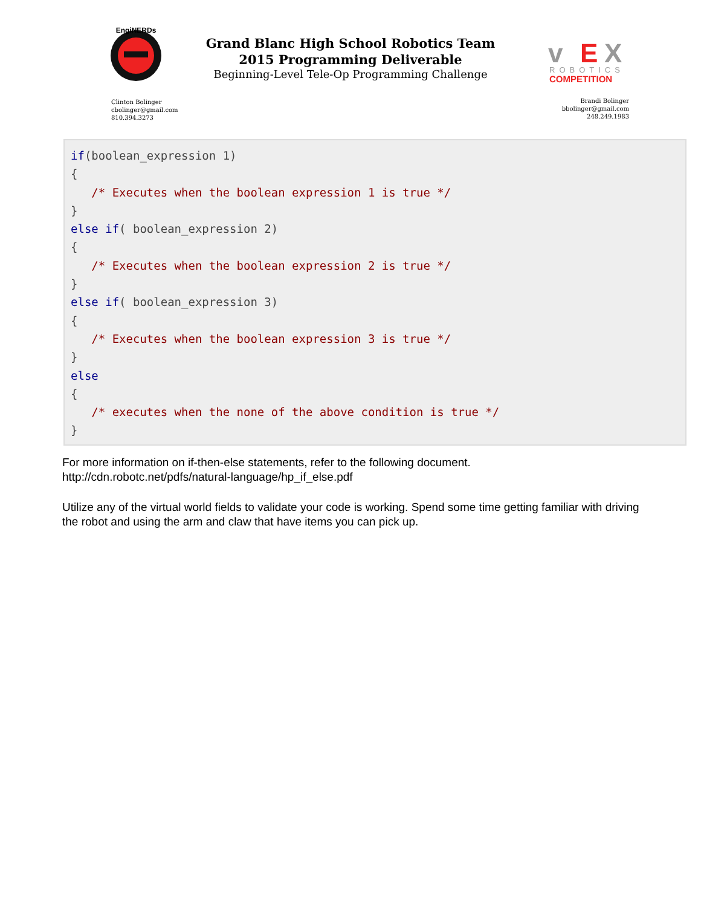EngiNERDs
Clinton Bolinger
cbolinger@gmail.com
810.394.3273
Grand Blanc High School Robotics Team
2015 Programming Deliverable
Beginning-Level Tele-Op Programming Challenge
v
E
X
ROBOTICS
COMPETITION
Brandi Bolinger
bbolinger@gmail.com
248.249.1983
if(boolean_expression 1)
{
   /* Executes when the boolean expression 1 is true */
}
else if( boolean_expression 2)
{
   /* Executes when the boolean expression 2 is true */
}
else if( boolean_expression 3)
{
   /* Executes when the boolean expression 3 is true */
}
else
{
   /* executes when the none of the above condition is true */
}
For more information on if-then-else statements, refer to the following document.
http://cdn.robotc.net/pdfs/natural-language/hp_if_else.pdf
Utilize any of the virtual world fields to validate your code is working. Spend some time getting familiar with driving the robot and using the arm and claw that have items you can pick up.